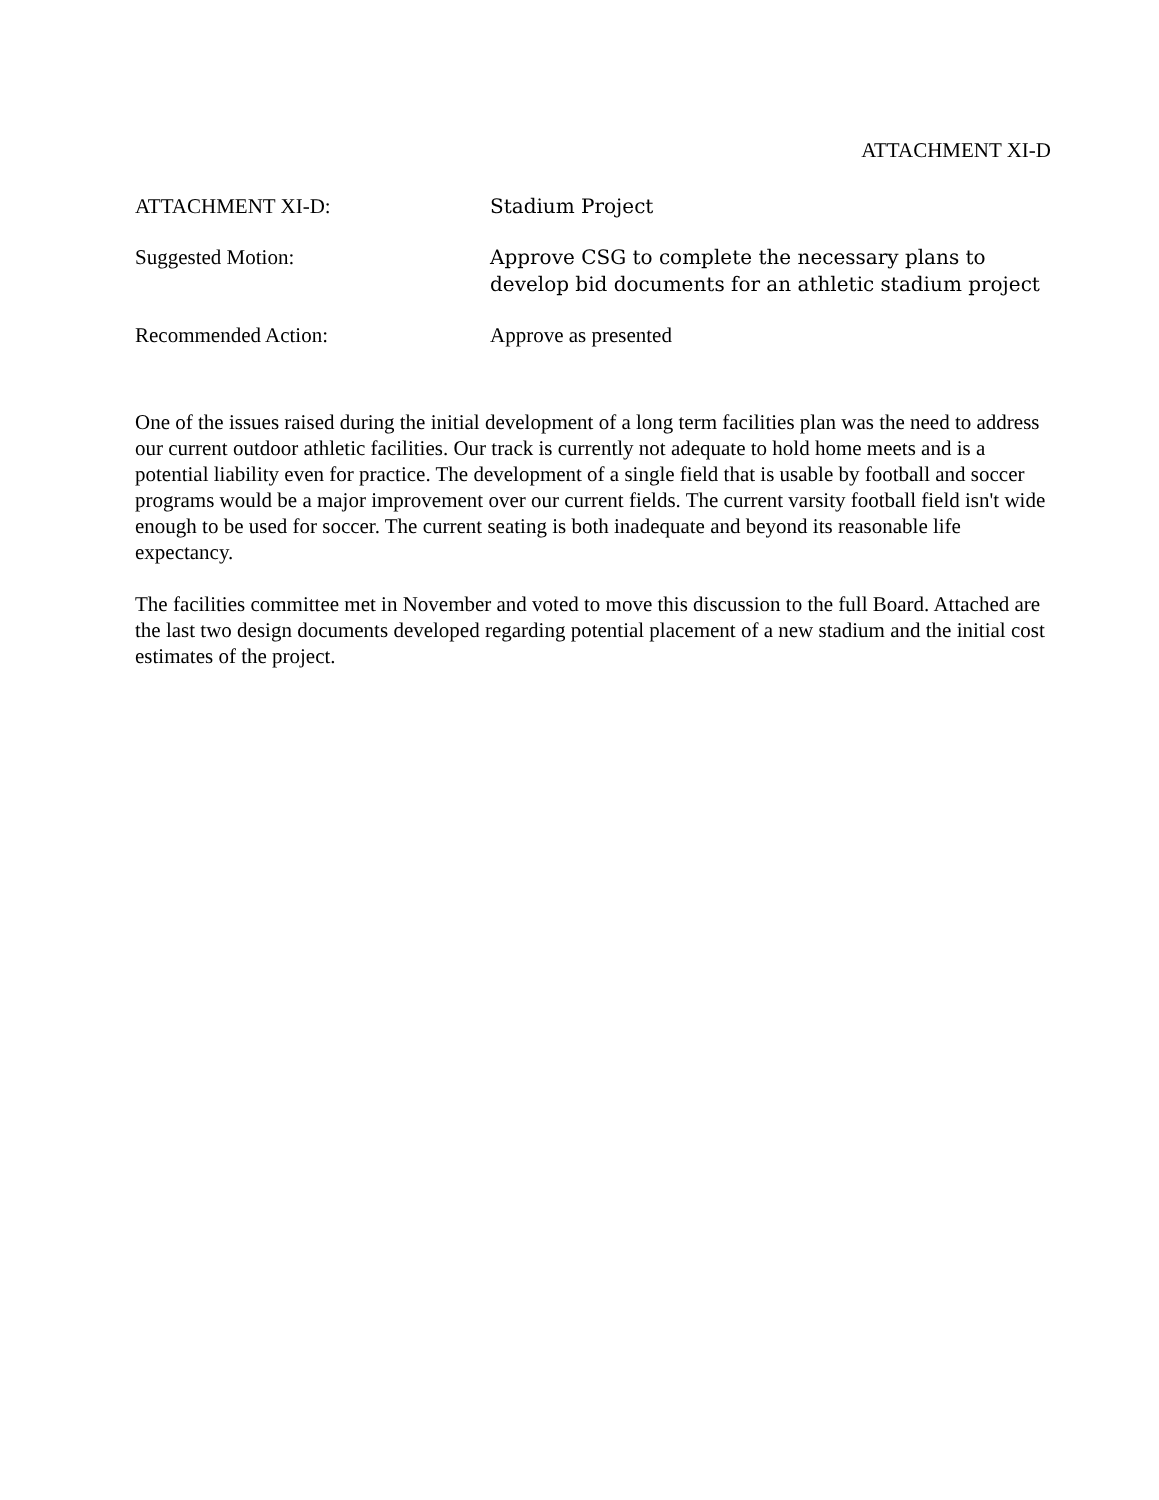ATTACHMENT XI-D
ATTACHMENT XI-D: Stadium Project
Suggested Motion: Approve CSG to complete the necessary plans to develop bid documents for an athletic stadium project
Recommended Action: Approve as presented
One of the issues raised during the initial development of a long term facilities plan was the need to address our current outdoor athletic facilities. Our track is currently not adequate to hold home meets and is a potential liability even for practice. The development of a single field that is usable by football and soccer programs would be a major improvement over our current fields. The current varsity football field isn't wide enough to be used for soccer. The current seating is both inadequate and beyond its reasonable life expectancy.
The facilities committee met in November and voted to move this discussion to the full Board. Attached are the last two design documents developed regarding potential placement of a new stadium and the initial cost estimates of the project.